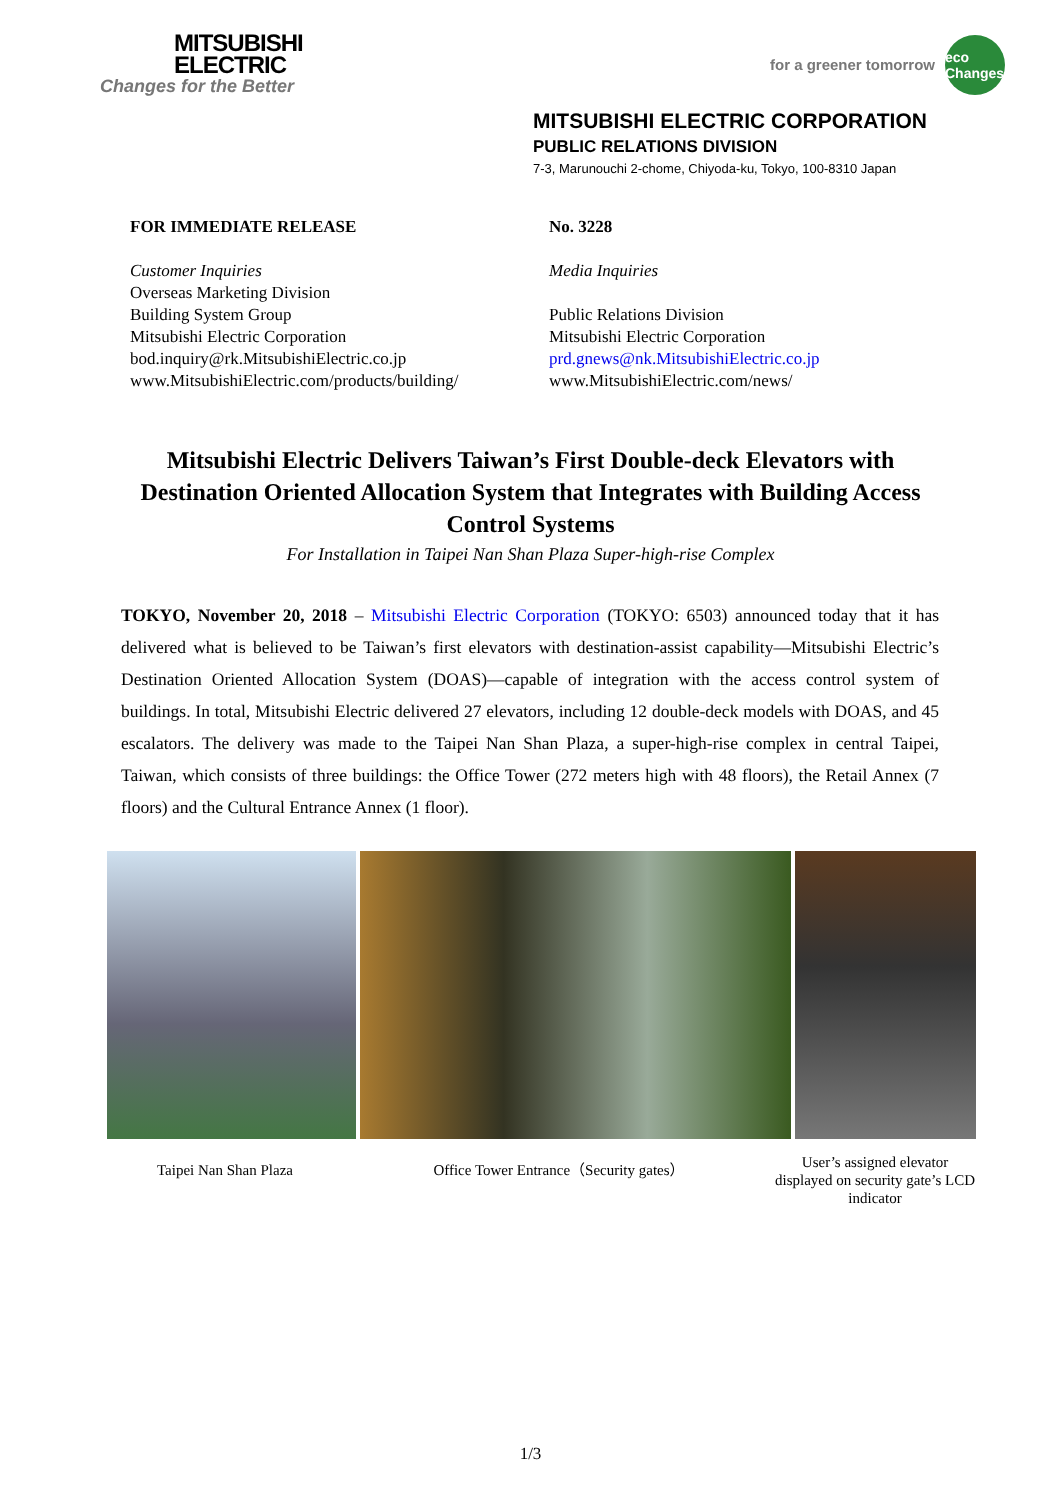MITSUBISHI
ELECTRIC
Changes for the Better
for a greener tomorrow eco Changes
MITSUBISHI ELECTRIC CORPORATION
PUBLIC RELATIONS DIVISION
7-3, Marunouchi 2-chome, Chiyoda-ku, Tokyo, 100-8310 Japan
FOR IMMEDIATE RELEASE
Customer Inquiries
Overseas Marketing Division
Building System Group
Mitsubishi Electric Corporation
bod.inquiry@rk.MitsubishiElectric.co.jp
www.MitsubishiElectric.com/products/building/
No. 3228
Media Inquiries
Public Relations Division
Mitsubishi Electric Corporation
prd.gnews@nk.MitsubishiElectric.co.jp
www.MitsubishiElectric.com/news/
Mitsubishi Electric Delivers Taiwan’s First Double-deck Elevators with Destination Oriented Allocation System that Integrates with Building Access Control Systems
For Installation in Taipei Nan Shan Plaza Super-high-rise Complex
TOKYO, November 20, 2018 – Mitsubishi Electric Corporation (TOKYO: 6503) announced today that it has delivered what is believed to be Taiwan’s first elevators with destination-assist capability—Mitsubishi Electric’s Destination Oriented Allocation System (DOAS)—capable of integration with the access control system of buildings. In total, Mitsubishi Electric delivered 27 elevators, including 12 double-deck models with DOAS, and 45 escalators. The delivery was made to the Taipei Nan Shan Plaza, a super-high-rise complex in central Taipei, Taiwan, which consists of three buildings: the Office Tower (272 meters high with 48 floors), the Retail Annex (7 floors) and the Cultural Entrance Annex (1 floor).
Taipei Nan Shan Plaza Office Tower Entrance（Security gates）
User’s assigned elevator displayed on security gate’s LCD indicator
1/3